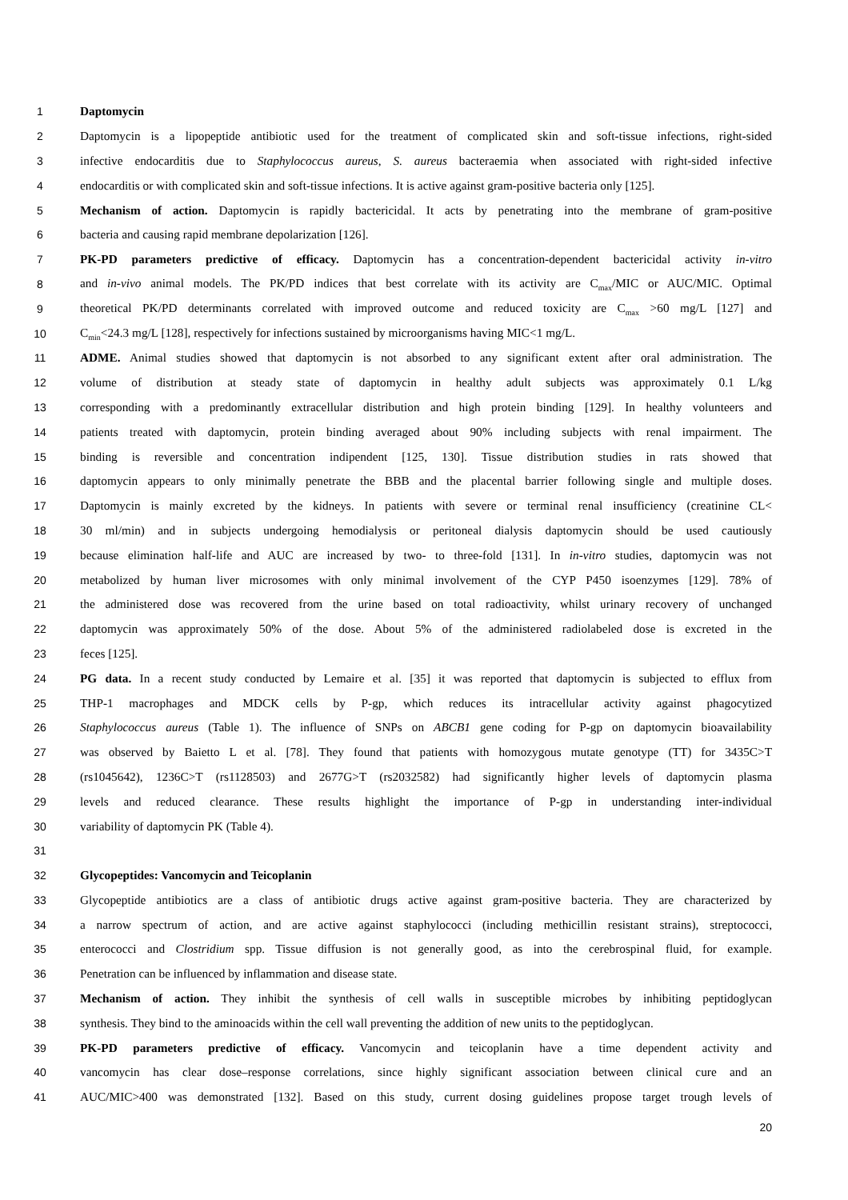1 Daptomycin
2 Daptomycin is a lipopeptide antibiotic used for the treatment of complicated skin and soft-tissue infections, right-sided
3 infective endocarditis due to Staphylococcus aureus, S. aureus bacteraemia when associated with right-sided infective
4 endocarditis or with complicated skin and soft-tissue infections. It is active against gram-positive bacteria only [125].
5 Mechanism of action. Daptomycin is rapidly bactericidal. It acts by penetrating into the membrane of gram-positive
6 bacteria and causing rapid membrane depolarization [126].
7 PK-PD parameters predictive of efficacy. Daptomycin has a concentration-dependent bactericidal activity in-vitro
8 and in-vivo animal models. The PK/PD indices that best correlate with its activity are C<sub>max</sub>/MIC or AUC/MIC. Optimal
9 theoretical PK/PD determinants correlated with improved outcome and reduced toxicity are C<sub>max</sub> >60 mg/L [127] and
10 C<sub>min</sub><24.3 mg/L [128], respectively for infections sustained by microorganisms having MIC<1 mg/L.
11 ADME. Animal studies showed that daptomycin is not absorbed to any significant extent after oral administration. The
12 volume of distribution at steady state of daptomycin in healthy adult subjects was approximately 0.1 L/kg
13 corresponding with a predominantly extracellular distribution and high protein binding [129]. In healthy volunteers and
14 patients treated with daptomycin, protein binding averaged about 90% including subjects with renal impairment. The
15 binding is reversible and concentration indipendent [125, 130]. Tissue distribution studies in rats showed that
16 daptomycin appears to only minimally penetrate the BBB and the placental barrier following single and multiple doses.
17 Daptomycin is mainly excreted by the kidneys. In patients with severe or terminal renal insufficiency (creatinine CL<
18 30 ml/min) and in subjects undergoing hemodialysis or peritoneal dialysis daptomycin should be used cautiously
19 because elimination half-life and AUC are increased by two- to three-fold [131]. In in-vitro studies, daptomycin was not
20 metabolized by human liver microsomes with only minimal involvement of the CYP P450 isoenzymes [129]. 78% of
21 the administered dose was recovered from the urine based on total radioactivity, whilst urinary recovery of unchanged
22 daptomycin was approximately 50% of the dose. About 5% of the administered radiolabeled dose is excreted in the
23 feces [125].
24 PG data. In a recent study conducted by Lemaire et al. [35] it was reported that daptomycin is subjected to efflux from
25 THP-1 macrophages and MDCK cells by P-gp, which reduces its intracellular activity against phagocytized
26 Staphylococcus aureus (Table 1). The influence of SNPs on ABCB1 gene coding for P-gp on daptomycin bioavailability
27 was observed by Baietto L et al. [78]. They found that patients with homozygous mutate genotype (TT) for 3435C>T
28 (rs1045642), 1236C>T (rs1128503) and 2677G>T (rs2032582) had significantly higher levels of daptomycin plasma
29 levels and reduced clearance. These results highlight the importance of P-gp in understanding inter-individual
30 variability of daptomycin PK (Table 4).
31
32 Glycopeptides: Vancomycin and Teicoplanin
33 Glycopeptide antibiotics are a class of antibiotic drugs active against gram-positive bacteria. They are characterized by
34 a narrow spectrum of action, and are active against staphylococci (including methicillin resistant strains), streptococci,
35 enterococci and Clostridium spp. Tissue diffusion is not generally good, as into the cerebrospinal fluid, for example.
36 Penetration can be influenced by inflammation and disease state.
37 Mechanism of action. They inhibit the synthesis of cell walls in susceptible microbes by inhibiting peptidoglycan
38 synthesis. They bind to the aminoacids within the cell wall preventing the addition of new units to the peptidoglycan.
39 PK-PD parameters predictive of efficacy. Vancomycin and teicoplanin have a time dependent activity and
40 vancomycin has clear dose–response correlations, since highly significant association between clinical cure and an
41 AUC/MIC>400 was demonstrated [132]. Based on this study, current dosing guidelines propose target trough levels of
20